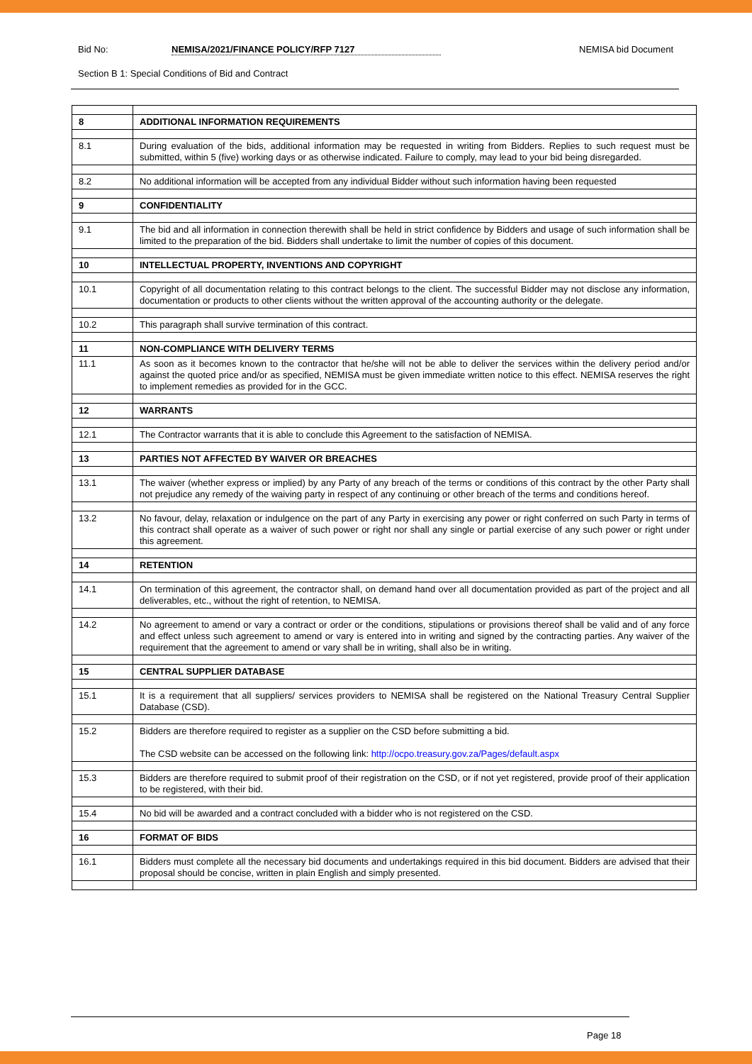Bid No: NEMISA/2021/FINANCE POLICY/RFP 7127 NEMISA bid Document
Section B 1: Special Conditions of Bid and Contract
| 8 | ADDITIONAL INFORMATION REQUIREMENTS |
| 8.1 | During evaluation of the bids, additional information may be requested in writing from Bidders. Replies to such request must be submitted, within 5 (five) working days or as otherwise indicated. Failure to comply, may lead to your bid being disregarded. |
| 8.2 | No additional information will be accepted from any individual Bidder without such information having been requested |
| 9 | CONFIDENTIALITY |
| 9.1 | The bid and all information in connection therewith shall be held in strict confidence by Bidders and usage of such information shall be limited to the preparation of the bid. Bidders shall undertake to limit the number of copies of this document. |
| 10 | INTELLECTUAL PROPERTY, INVENTIONS AND COPYRIGHT |
| 10.1 | Copyright of all documentation relating to this contract belongs to the client. The successful Bidder may not disclose any information, documentation or products to other clients without the written approval of the accounting authority or the delegate. |
| 10.2 | This paragraph shall survive termination of this contract. |
| 11 | NON-COMPLIANCE WITH DELIVERY TERMS |
| 11.1 | As soon as it becomes known to the contractor that he/she will not be able to deliver the services within the delivery period and/or against the quoted price and/or as specified, NEMISA must be given immediate written notice to this effect. NEMISA reserves the right to implement remedies as provided for in the GCC. |
| 12 | WARRANTS |
| 12.1 | The Contractor warrants that it is able to conclude this Agreement to the satisfaction of NEMISA. |
| 13 | PARTIES NOT AFFECTED BY WAIVER OR BREACHES |
| 13.1 | The waiver (whether express or implied) by any Party of any breach of the terms or conditions of this contract by the other Party shall not prejudice any remedy of the waiving party in respect of any continuing or other breach of the terms and conditions hereof. |
| 13.2 | No favour, delay, relaxation or indulgence on the part of any Party in exercising any power or right conferred on such Party in terms of this contract shall operate as a waiver of such power or right nor shall any single or partial exercise of any such power or right under this agreement. |
| 14 | RETENTION |
| 14.1 | On termination of this agreement, the contractor shall, on demand hand over all documentation provided as part of the project and all deliverables, etc., without the right of retention, to NEMISA. |
| 14.2 | No agreement to amend or vary a contract or order or the conditions, stipulations or provisions thereof shall be valid and of any force and effect unless such agreement to amend or vary is entered into in writing and signed by the contracting parties. Any waiver of the requirement that the agreement to amend or vary shall be in writing, shall also be in writing. |
| 15 | CENTRAL SUPPLIER DATABASE |
| 15.1 | It is a requirement that all suppliers/ services providers to NEMISA shall be registered on the National Treasury Central Supplier Database (CSD). |
| 15.2 | Bidders are therefore required to register as a supplier on the CSD before submitting a bid. The CSD website can be accessed on the following link: http://ocpo.treasury.gov.za/Pages/default.aspx |
| 15.3 | Bidders are therefore required to submit proof of their registration on the CSD, or if not yet registered, provide proof of their application to be registered, with their bid. |
| 15.4 | No bid will be awarded and a contract concluded with a bidder who is not registered on the CSD. |
| 16 | FORMAT OF BIDS |
| 16.1 | Bidders must complete all the necessary bid documents and undertakings required in this bid document. Bidders are advised that their proposal should be concise, written in plain English and simply presented. |
Page 18